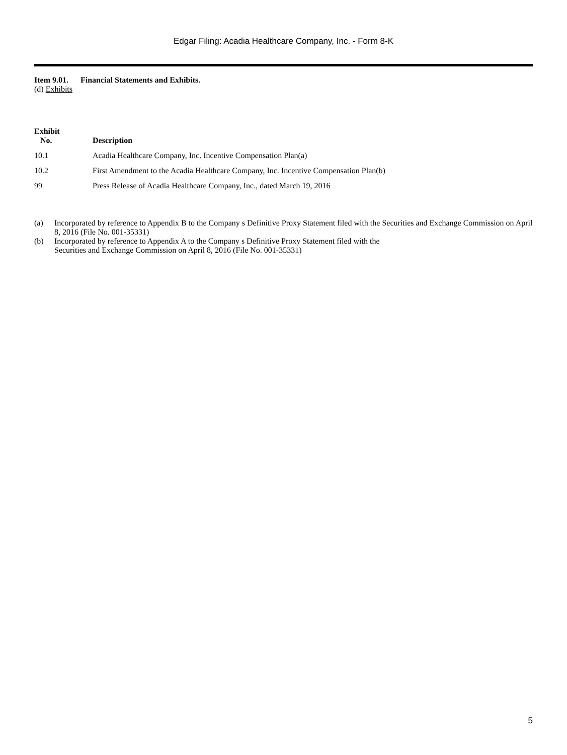Edgar Filing: Acadia Healthcare Company, Inc. - Form 8-K
Item 9.01. Financial Statements and Exhibits.
(d) Exhibits
| Exhibit No. | Description |
| --- | --- |
| 10.1 | Acadia Healthcare Company, Inc. Incentive Compensation Plan(a) |
| 10.2 | First Amendment to the Acadia Healthcare Company, Inc. Incentive Compensation Plan(b) |
| 99 | Press Release of Acadia Healthcare Company, Inc., dated March 19, 2016 |
(a) Incorporated by reference to Appendix B to the Company s Definitive Proxy Statement filed with the Securities and Exchange Commission on April 8, 2016 (File No. 001-35331)
(b) Incorporated by reference to Appendix A to the Company s Definitive Proxy Statement filed with the
Securities and Exchange Commission on April 8, 2016 (File No. 001-35331)
5